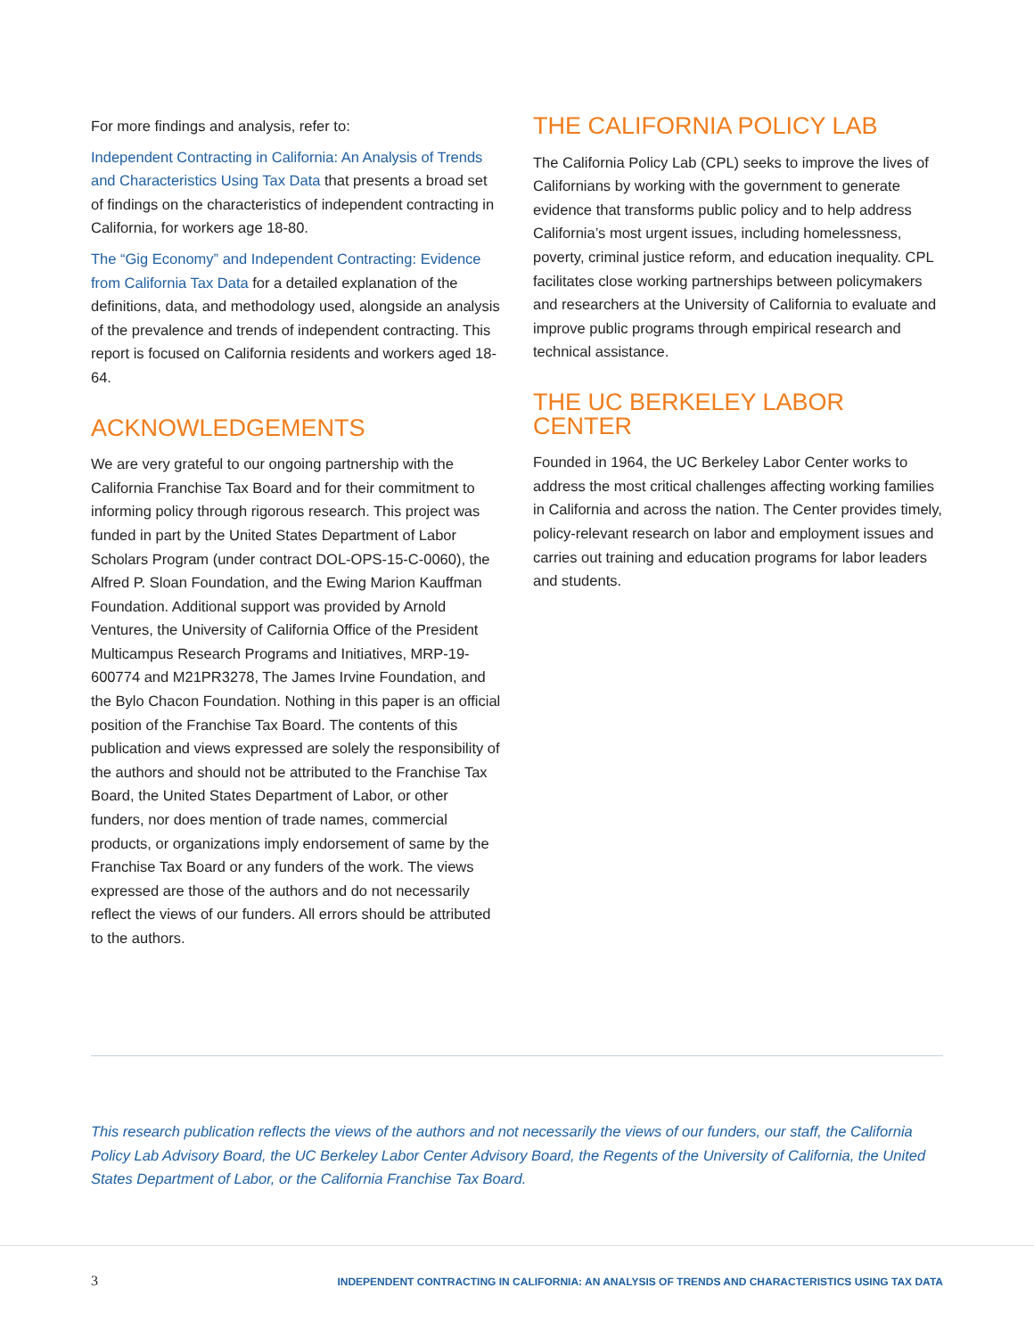For more findings and analysis, refer to:
Independent Contracting in California: An Analysis of Trends and Characteristics Using Tax Data that presents a broad set of findings on the characteristics of independent contracting in California, for workers age 18-80.
The “Gig Economy” and Independent Contracting: Evidence from California Tax Data for a detailed explanation of the definitions, data, and methodology used, alongside an analysis of the prevalence and trends of independent contracting. This report is focused on California residents and workers aged 18-64.
ACKNOWLEDGEMENTS
We are very grateful to our ongoing partnership with the California Franchise Tax Board and for their commitment to informing policy through rigorous research. This project was funded in part by the United States Department of Labor Scholars Program (under contract DOL-OPS-15-C-0060), the Alfred P. Sloan Foundation, and the Ewing Marion Kauffman Foundation. Additional support was provided by Arnold Ventures, the University of California Office of the President Multicampus Research Programs and Initiatives, MRP-19-600774 and M21PR3278, The James Irvine Foundation, and the Bylo Chacon Foundation. Nothing in this paper is an official position of the Franchise Tax Board. The contents of this publication and views expressed are solely the responsibility of the authors and should not be attributed to the Franchise Tax Board, the United States Department of Labor, or other funders, nor does mention of trade names, commercial products, or organizations imply endorsement of same by the Franchise Tax Board or any funders of the work. The views expressed are those of the authors and do not necessarily reflect the views of our funders. All errors should be attributed to the authors.
THE CALIFORNIA POLICY LAB
The California Policy Lab (CPL) seeks to improve the lives of Californians by working with the government to generate evidence that transforms public policy and to help address California’s most urgent issues, including homelessness, poverty, criminal justice reform, and education inequality. CPL facilitates close working partnerships between policymakers and researchers at the University of California to evaluate and improve public programs through empirical research and technical assistance.
THE UC BERKELEY LABOR CENTER
Founded in 1964, the UC Berkeley Labor Center works to address the most critical challenges affecting working families in California and across the nation. The Center provides timely, policy-relevant research on labor and employment issues and carries out training and education programs for labor leaders and students.
This research publication reflects the views of the authors and not necessarily the views of our funders, our staff, the California Policy Lab Advisory Board, the UC Berkeley Labor Center Advisory Board, the Regents of the University of California, the United States Department of Labor, or the California Franchise Tax Board.
3 INDEPENDENT CONTRACTING IN CALIFORNIA: AN ANALYSIS OF TRENDS AND CHARACTERISTICS USING TAX DATA